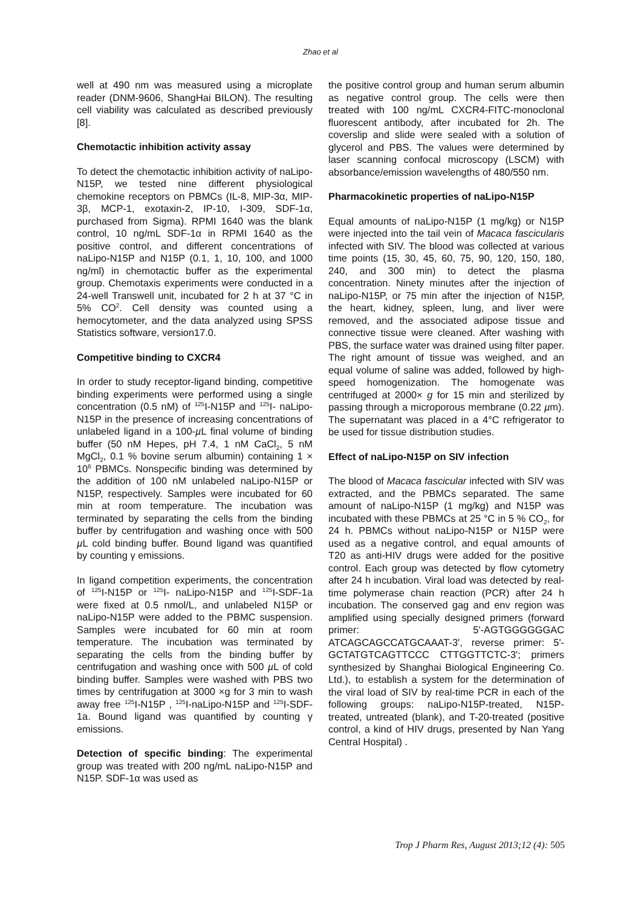Zhao et al
well at 490 nm was measured using a microplate reader (DNM-9606, ShangHai BILON). The resulting cell viability was calculated as described previously [8].
Chemotactic inhibition activity assay
To detect the chemotactic inhibition activity of naLipo-N15P, we tested nine different physiological chemokine receptors on PBMCs (IL-8, MIP-3α, MIP-3β, MCP-1, exotaxin-2, IP-10, I-309, SDF-1α, purchased from Sigma). RPMI 1640 was the blank control, 10 ng/mL SDF-1α in RPMI 1640 as the positive control, and different concentrations of naLipo-N15P and N15P (0.1, 1, 10, 100, and 1000 ng/ml) in chemotactic buffer as the experimental group. Chemotaxis experiments were conducted in a 24-well Transwell unit, incubated for 2 h at 37 °C in 5% CO<sup>2</sup>. Cell density was counted using a hemocytometer, and the data analyzed using SPSS Statistics software, version17.0.
Competitive binding to CXCR4
In order to study receptor-ligand binding, competitive binding experiments were performed using a single concentration (0.5 nM) of <sup>125</sup>I-N15P and <sup>125</sup>I- naLipo-N15P in the presence of increasing concentrations of unlabeled ligand in a 100-µ L final volume of binding buffer (50 nM Hepes, pH 7.4, 1 nM CaCl<sub>2</sub>, 5 nM MgCl<sub>2</sub>, 0.1 % bovine serum albumin) containing 1 × 10<sup>6</sup> PBMCs. Nonspecific binding was determined by the addition of 100 nM unlabeled naLipo-N15P or N15P, respectively. Samples were incubated for 60 min at room temperature. The incubation was terminated by separating the cells from the binding buffer by centrifugation and washing once with 500 µ L cold binding buffer. Bound ligand was quantified by counting γ emissions.
In ligand competition experiments, the concentration of <sup>125</sup>I-N15P or <sup>125</sup>I- naLipo-N15P and <sup>125</sup>I-SDF-1a were fixed at 0.5 nmol/L, and unlabeled N15P or naLipo-N15P were added to the PBMC suspension. Samples were incubated for 60 min at room temperature. The incubation was terminated by separating the cells from the binding buffer by centrifugation and washing once with 500 µ L of cold binding buffer. Samples were washed with PBS two times by centrifugation at 3000 ×g for 3 min to wash away free <sup>125</sup>I-N15P , <sup>125</sup>I-naLipo-N15P and <sup>125</sup>I-SDF-1a. Bound ligand was quantified by counting γ emissions.
Detection of specific binding: The experimental group was treated with 200 ng/mL naLipo-N15P and N15P. SDF-1α was used as
the positive control group and human serum albumin as negative control group. The cells were then treated with 100 ng/mL CXCR4-FITC-monoclonal fluorescent antibody, after incubated for 2h. The coverslip and slide were sealed with a solution of glycerol and PBS. The values were determined by laser scanning confocal microscopy (LSCM) with absorbance/emission wavelengths of 480/550 nm.
Pharmacokinetic properties of naLipo-N15P
Equal amounts of naLipo-N15P (1 mg/kg) or N15P were injected into the tail vein of Macaca fascicularis infected with SIV. The blood was collected at various time points (15, 30, 45, 60, 75, 90, 120, 150, 180, 240, and 300 min) to detect the plasma concentration. Ninety minutes after the injection of naLipo-N15P, or 75 min after the injection of N15P, the heart, kidney, spleen, lung, and liver were removed, and the associated adipose tissue and connective tissue were cleaned. After washing with PBS, the surface water was drained using filter paper. The right amount of tissue was weighed, and an equal volume of saline was added, followed by high-speed homogenization. The homogenate was centrifuged at 2000× g for 15 min and sterilized by passing through a microporous membrane (0.22 µm). The supernatant was placed in a 4°C refrigerator to be used for tissue distribution studies.
Effect of naLipo-N15P on SIV infection
The blood of Macaca fascicular infected with SIV was extracted, and the PBMCs separated. The same amount of naLipo-N15P (1 mg/kg) and N15P was incubated with these PBMCs at 25 °C in 5 % CO<sub>2</sub>, for 24 h. PBMCs without naLipo-N15P or N15P were used as a negative control, and equal amounts of T20 as anti-HIV drugs were added for the positive control. Each group was detected by flow cytometry after 24 h incubation. Viral load was detected by real-time polymerase chain reaction (PCR) after 24 h incubation. The conserved gag and env region was amplified using specially designed primers (forward primer: 5'-AGTGGGGGGAC ATCAGCAGCCATGCAAAT-3', reverse primer: 5'- GCTATGTCAGTTCCC CTTGGTTCTC-3'; primers synthesized by Shanghai Biological Engineering Co. Ltd.), to establish a system for the determination of the viral load of SIV by real-time PCR in each of the following groups: naLipo-N15P-treated, N15P-treated, untreated (blank), and T-20-treated (positive control, a kind of HIV drugs, presented by Nan Yang Central Hospital) .
Trop J Pharm Res, August 2013;12 (4): 505